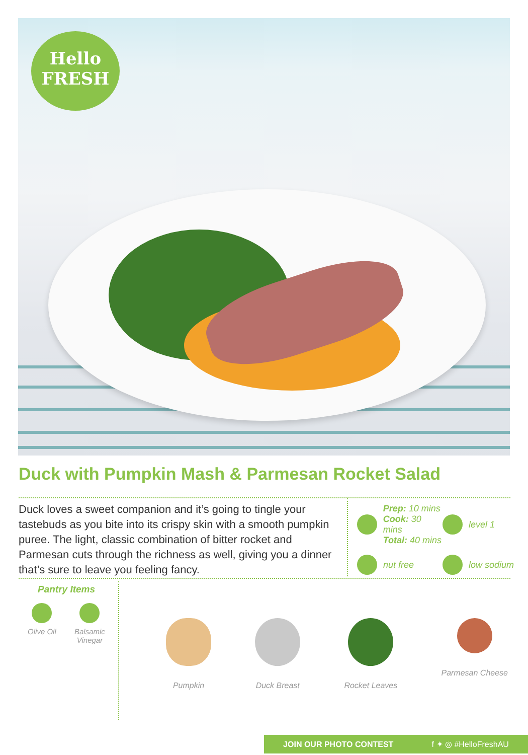Hello
FRESH
Duck with Pumpkin Mash & Parmesan Rocket Salad
Duck loves a sweet companion and it’s going to tingle your tastebuds as you bite into its crispy skin with a smooth pumpkin puree. The light, classic combination of bitter rocket and Parmesan cuts through the richness as well, giving you a dinner that’s sure to leave you feeling fancy.
Prep: 10 mins
Cook: 30 mins
Total: 40 mins
level 1
nut free low sodium
Pantry Items
Olive Oil
Balsamic
Vinegar
Pumpkin Duck Breast Rocket Leaves Parmesan Cheese
JOIN OUR PHOTO CONTEST f ✦ ◎ #HelloFreshAU